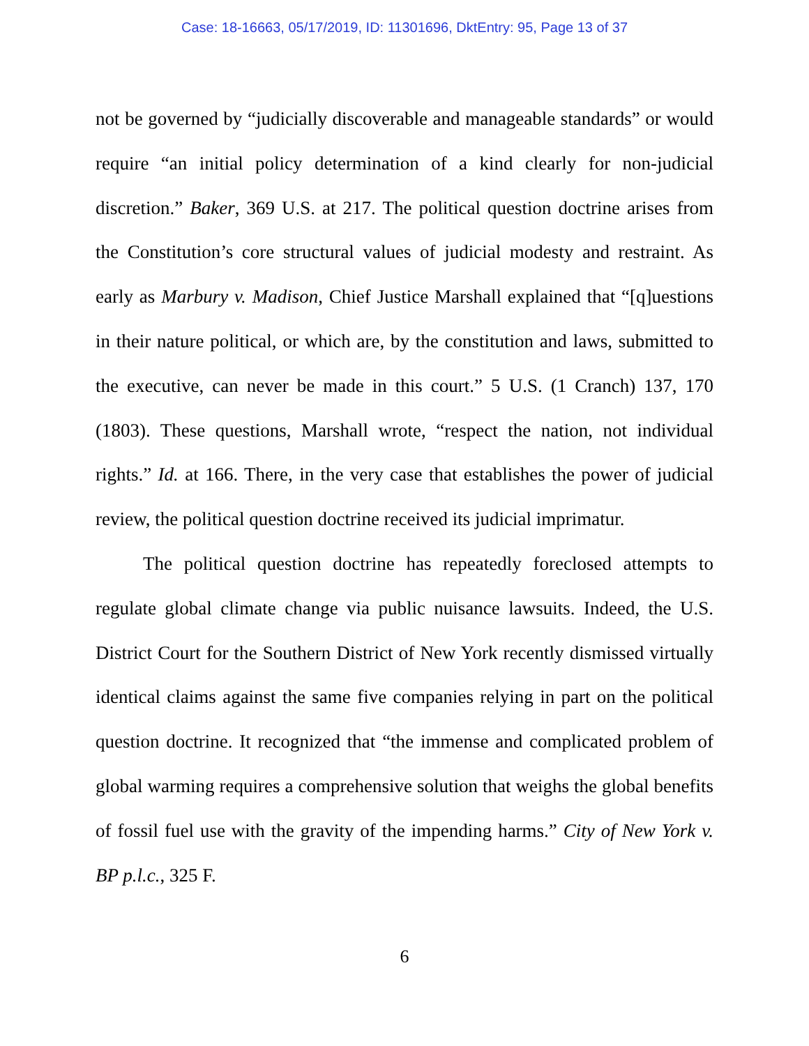Case: 18-16663, 05/17/2019, ID: 11301696, DktEntry: 95, Page 13 of 37
not be governed by “judicially discoverable and manageable standards” or would require “an initial policy determination of a kind clearly for non-judicial discretion.” Baker, 369 U.S. at 217. The political question doctrine arises from the Constitution’s core structural values of judicial modesty and restraint. As early as Marbury v. Madison, Chief Justice Marshall explained that “[q]uestions in their nature political, or which are, by the constitution and laws, submitted to the executive, can never be made in this court.” 5 U.S. (1 Cranch) 137, 170 (1803). These questions, Marshall wrote, “respect the nation, not individual rights.” Id. at 166. There, in the very case that establishes the power of judicial review, the political question doctrine received its judicial imprimatur.
The political question doctrine has repeatedly foreclosed attempts to regulate global climate change via public nuisance lawsuits. Indeed, the U.S. District Court for the Southern District of New York recently dismissed virtually identical claims against the same five companies relying in part on the political question doctrine. It recognized that “the immense and complicated problem of global warming requires a comprehensive solution that weighs the global benefits of fossil fuel use with the gravity of the impending harms.” City of New York v. BP p.l.c., 325 F.
6